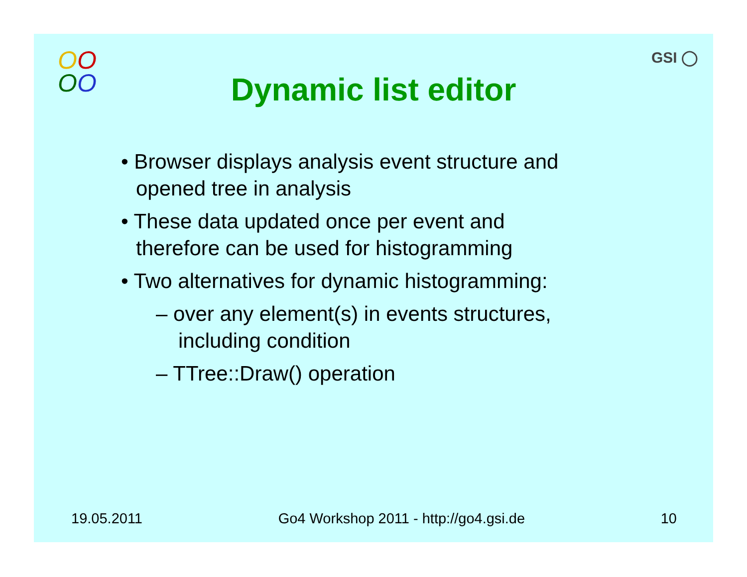OO
OO
GSI ◯
Dynamic list editor
• Browser displays analysis event structure and opened tree in analysis
• These data updated once per event and therefore can be used for histogramming
• Two alternatives for dynamic histogramming:
– over any element(s) in events structures, including condition
– TTree::Draw() operation
19.05.2011 Go4 Workshop 2011 - http://go4.gsi.de 10